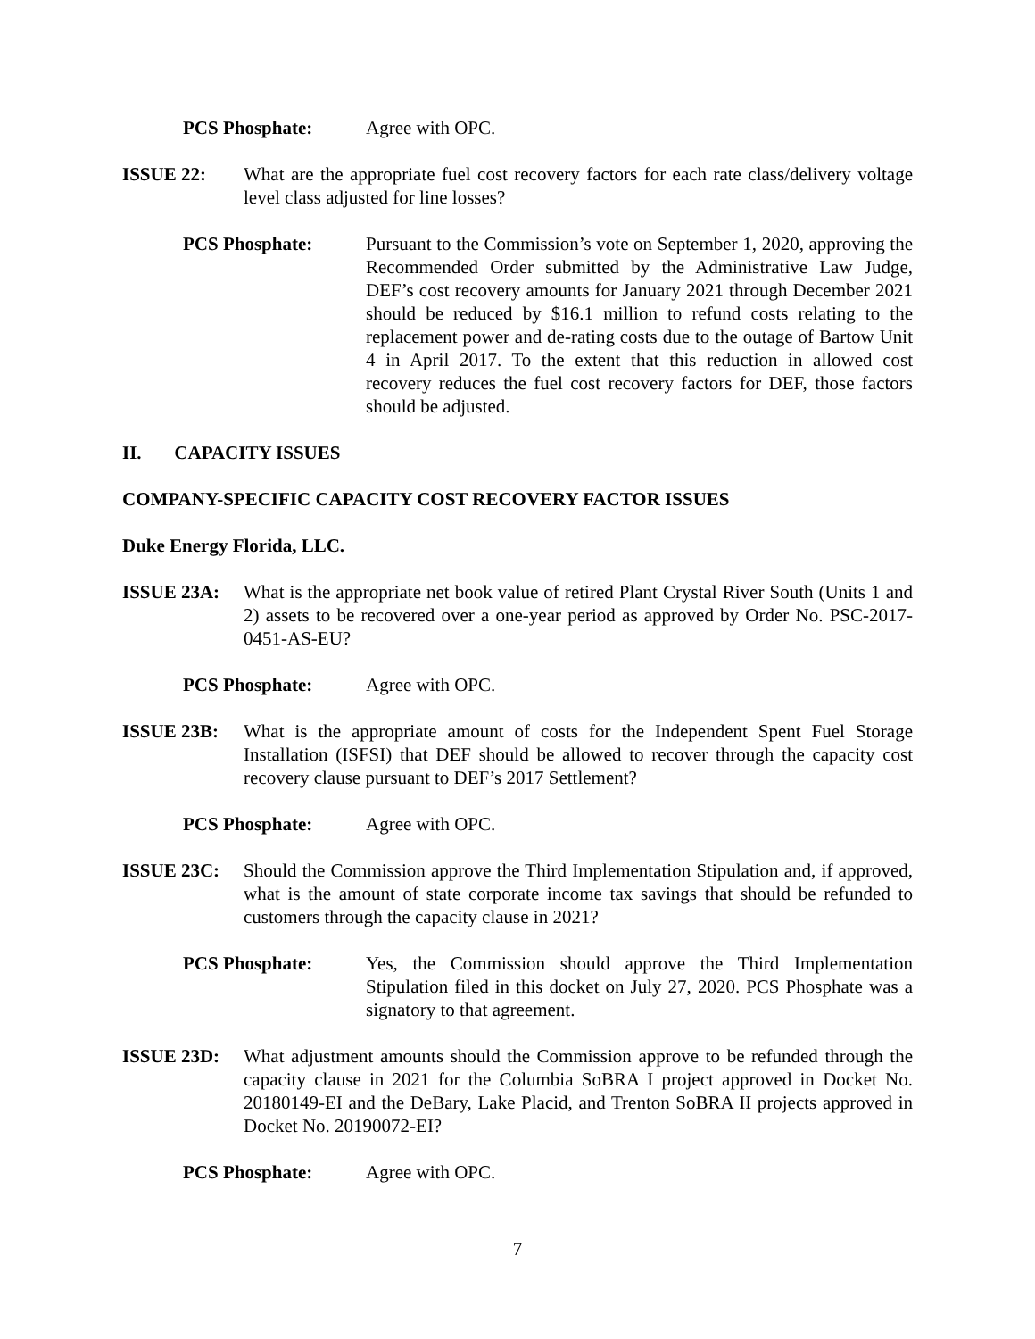PCS Phosphate: Agree with OPC.
ISSUE 22: What are the appropriate fuel cost recovery factors for each rate class/delivery voltage level class adjusted for line losses?
PCS Phosphate: Pursuant to the Commission’s vote on September 1, 2020, approving the Recommended Order submitted by the Administrative Law Judge, DEF’s cost recovery amounts for January 2021 through December 2021 should be reduced by $16.1 million to refund costs relating to the replacement power and de-rating costs due to the outage of Bartow Unit 4 in April 2017. To the extent that this reduction in allowed cost recovery reduces the fuel cost recovery factors for DEF, those factors should be adjusted.
II. CAPACITY ISSUES
COMPANY-SPECIFIC CAPACITY COST RECOVERY FACTOR ISSUES
Duke Energy Florida, LLC.
ISSUE 23A: What is the appropriate net book value of retired Plant Crystal River South (Units 1 and 2) assets to be recovered over a one-year period as approved by Order No. PSC-2017-0451-AS-EU?
PCS Phosphate: Agree with OPC.
ISSUE 23B: What is the appropriate amount of costs for the Independent Spent Fuel Storage Installation (ISFSI) that DEF should be allowed to recover through the capacity cost recovery clause pursuant to DEF’s 2017 Settlement?
PCS Phosphate: Agree with OPC.
ISSUE 23C: Should the Commission approve the Third Implementation Stipulation and, if approved, what is the amount of state corporate income tax savings that should be refunded to customers through the capacity clause in 2021?
PCS Phosphate: Yes, the Commission should approve the Third Implementation Stipulation filed in this docket on July 27, 2020. PCS Phosphate was a signatory to that agreement.
ISSUE 23D: What adjustment amounts should the Commission approve to be refunded through the capacity clause in 2021 for the Columbia SoBRA I project approved in Docket No. 20180149-EI and the DeBary, Lake Placid, and Trenton SoBRA II projects approved in Docket No. 20190072-EI?
PCS Phosphate: Agree with OPC.
7